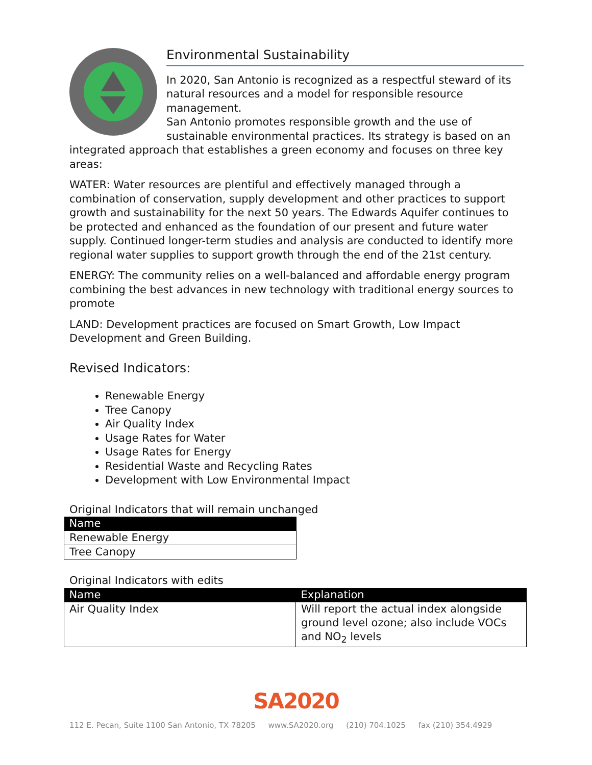Environmental Sustainability
In 2020, San Antonio is recognized as a respectful steward of its natural resources and a model for responsible resource management.
San Antonio promotes responsible growth and the use of sustainable environmental practices. Its strategy is based on an integrated approach that establishes a green economy and focuses on three key areas:
WATER: Water resources are plentiful and effectively managed through a combination of conservation, supply development and other practices to support growth and sustainability for the next 50 years. The Edwards Aquifer continues to be protected and enhanced as the foundation of our present and future water supply. Continued longer-term studies and analysis are conducted to identify more regional water supplies to support growth through the end of the 21st century.
ENERGY: The community relies on a well-balanced and affordable energy program combining the best advances in new technology with traditional energy sources to promote
LAND: Development practices are focused on Smart Growth, Low Impact Development and Green Building.
Revised Indicators:
Renewable Energy
Tree Canopy
Air Quality Index
Usage Rates for Water
Usage Rates for Energy
Residential Waste and Recycling Rates
Development with Low Environmental Impact
Original Indicators that will remain unchanged
| Name |
| --- |
| Renewable Energy |
| Tree Canopy |
Original Indicators with edits
| Name | Explanation |
| --- | --- |
| Air Quality Index | Will report the actual index alongside ground level ozone; also include VOCs and NO<sub>2</sub> levels |
SA2020
112 E. Pecan, Suite 1100 San Antonio, TX 78205 www.SA2020.org (210) 704.1025 fax (210) 354.4929